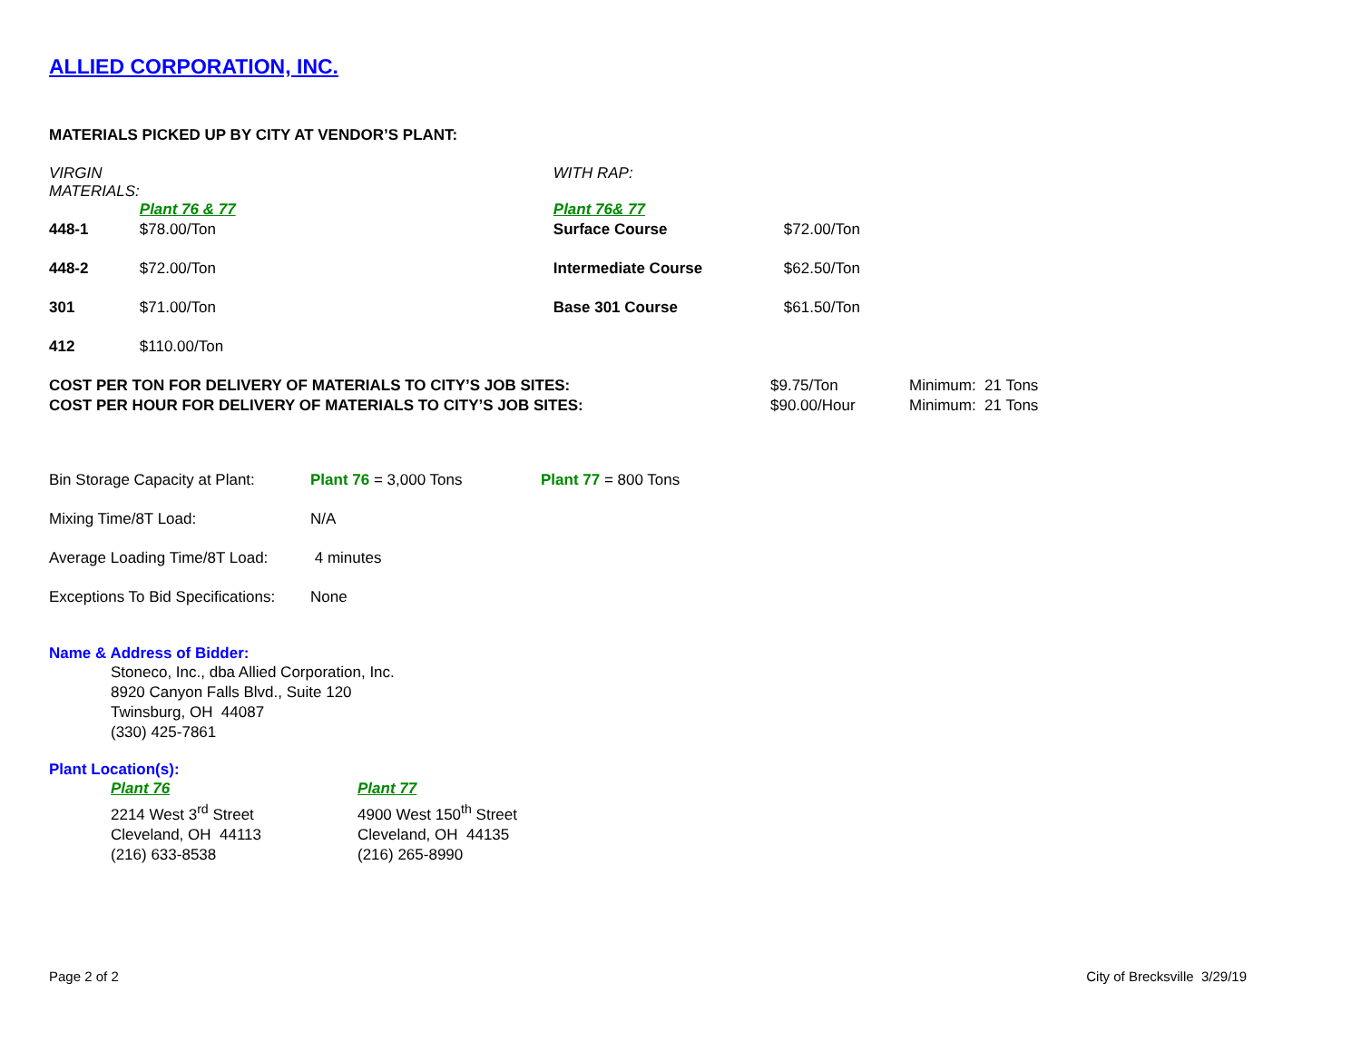ALLIED CORPORATION, INC.
MATERIALS PICKED UP BY CITY AT VENDOR’S PLANT:
| VIRGIN MATERIALS: | | WITH RAP: | |
| | Plant 76 & 77 | Plant 76& 77 | |
| 448-1 | $78.00/Ton | Surface Course | $72.00/Ton |
| 448-2 | $72.00/Ton | Intermediate Course | $62.50/Ton |
| 301 | $71.00/Ton | Base 301 Course | $61.50/Ton |
| 412 | $110.00/Ton | | |
| COST PER TON FOR DELIVERY OF MATERIALS TO CITY’S JOB SITES: | $9.75/Ton | Minimum: 21 Tons |
| COST PER HOUR FOR DELIVERY OF MATERIALS TO CITY’S JOB SITES: | $90.00/Hour | Minimum: 21 Tons |
| Bin Storage Capacity at Plant: | Plant 76 = 3,000 Tons | Plant 77 = 800 Tons |
| Mixing Time/8T Load: | N/A | |
| Average Loading Time/8T Load: | 4 minutes | |
| Exceptions To Bid Specifications: | None | |
Name & Address of Bidder:
Stoneco, Inc., dba Allied Corporation, Inc.
8920 Canyon Falls Blvd., Suite 120
Twinsburg, OH 44087
(330) 425-7861
Plant Location(s):
| Plant 76 2214 West 3<sup>rd</sup> Street Cleveland, OH 44113 (216) 633-8538 | Plant 77 4900 West 150<sup>th</sup> Street Cleveland, OH 44135 (216) 265-8990 |
Page 2 of 2 City of Brecksville 3/29/19